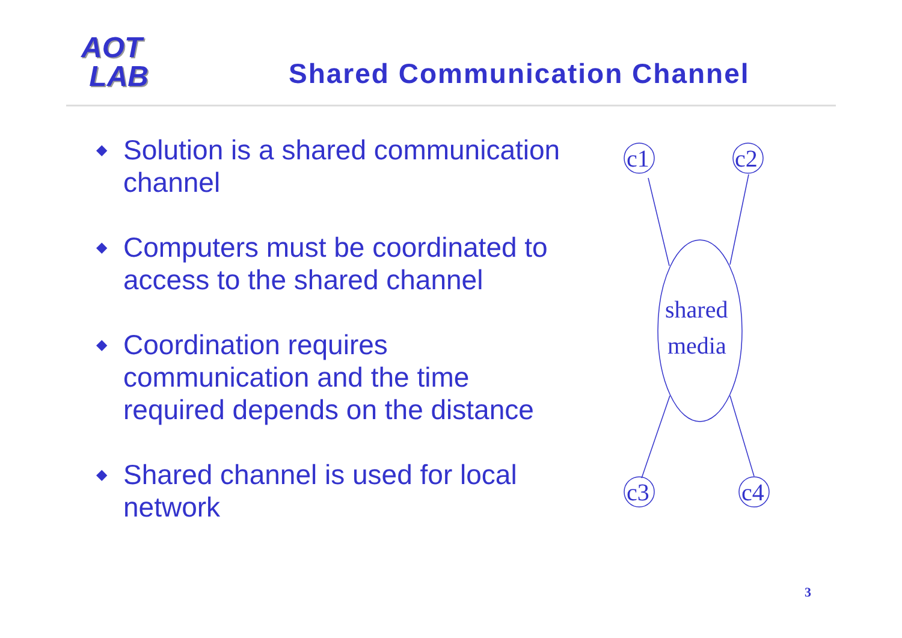AOT
LAB
Shared Communication Channel
◆ Solution is a shared communication channel
◆ Computers must be coordinated to access to the shared channel
◆ Coordination requires communication and the time required depends on the distance
◆ Shared channel is used for local network
c1
c2
c3
c4
shared
media
3